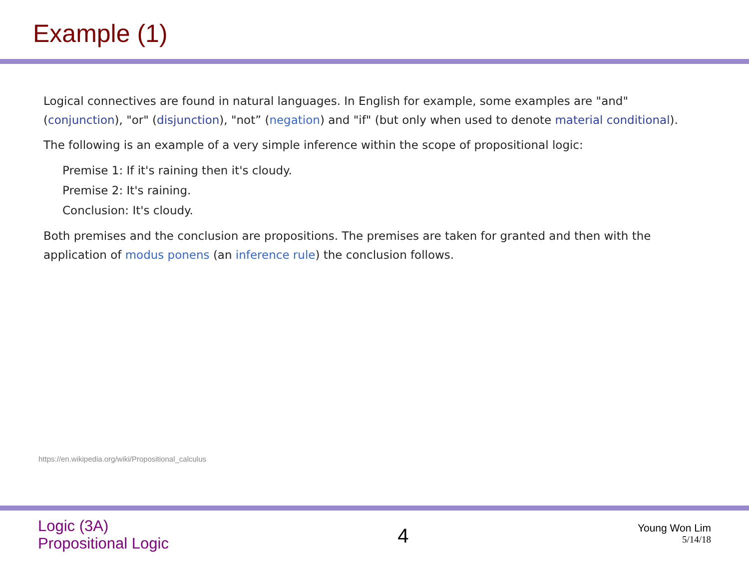Example (1)
Logical connectives are found in natural languages. In English for example, some examples are "and" (conjunction), "or" (disjunction), "not” (negation) and "if" (but only when used to denote material conditional).
The following is an example of a very simple inference within the scope of propositional logic:
Premise 1: If it's raining then it's cloudy.
Premise 2: It's raining.
Conclusion: It's cloudy.
Both premises and the conclusion are propositions. The premises are taken for granted and then with the application of modus ponens (an inference rule) the conclusion follows.
https://en.wikipedia.org/wiki/Propositional_calculus
Logic (3A)
Propositional Logic
4
Young Won Lim
5/14/18